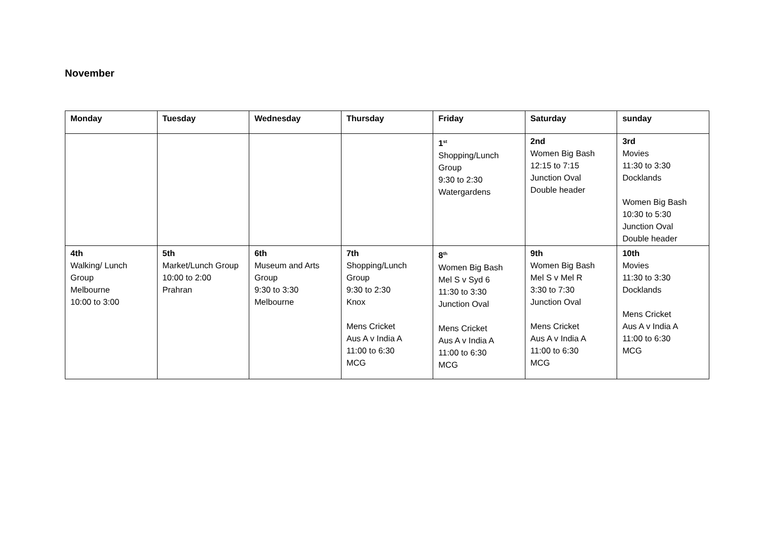November
| Monday | Tuesday | Wednesday | Thursday | Friday | Saturday | sunday |
| --- | --- | --- | --- | --- | --- | --- |
| | | | | 1<sup>st</sup> Shopping/Lunch Group 9:30 to 2:30 Watergardens | 2nd Women Big Bash 12:15 to 7:15 Junction Oval Double header | 3rd Movies 11:30 to 3:30 Docklands Women Big Bash 10:30 to 5:30 Junction Oval Double header |
| 4th Walking/ Lunch Group Melbourne 10:00 to 3:00 | 5th Market/Lunch Group 10:00 to 2:00 Prahran | 6th Museum and Arts Group 9:30 to 3:30 Melbourne | 7th Shopping/Lunch Group 9:30 to 2:30 Knox Mens Cricket Aus A v India A 11:00 to 6:30 MCG | 8<sup>th</sup> Women Big Bash Mel S v Syd 6 11:30 to 3:30 Junction Oval Mens Cricket Aus A v India A 11:00 to 6:30 MCG | 9th Women Big Bash Mel S v Mel R 3:30 to 7:30 Junction Oval Mens Cricket Aus A v India A 11:00 to 6:30 MCG | 10th Movies 11:30 to 3:30 Docklands Mens Cricket Aus A v India A 11:00 to 6:30 MCG |